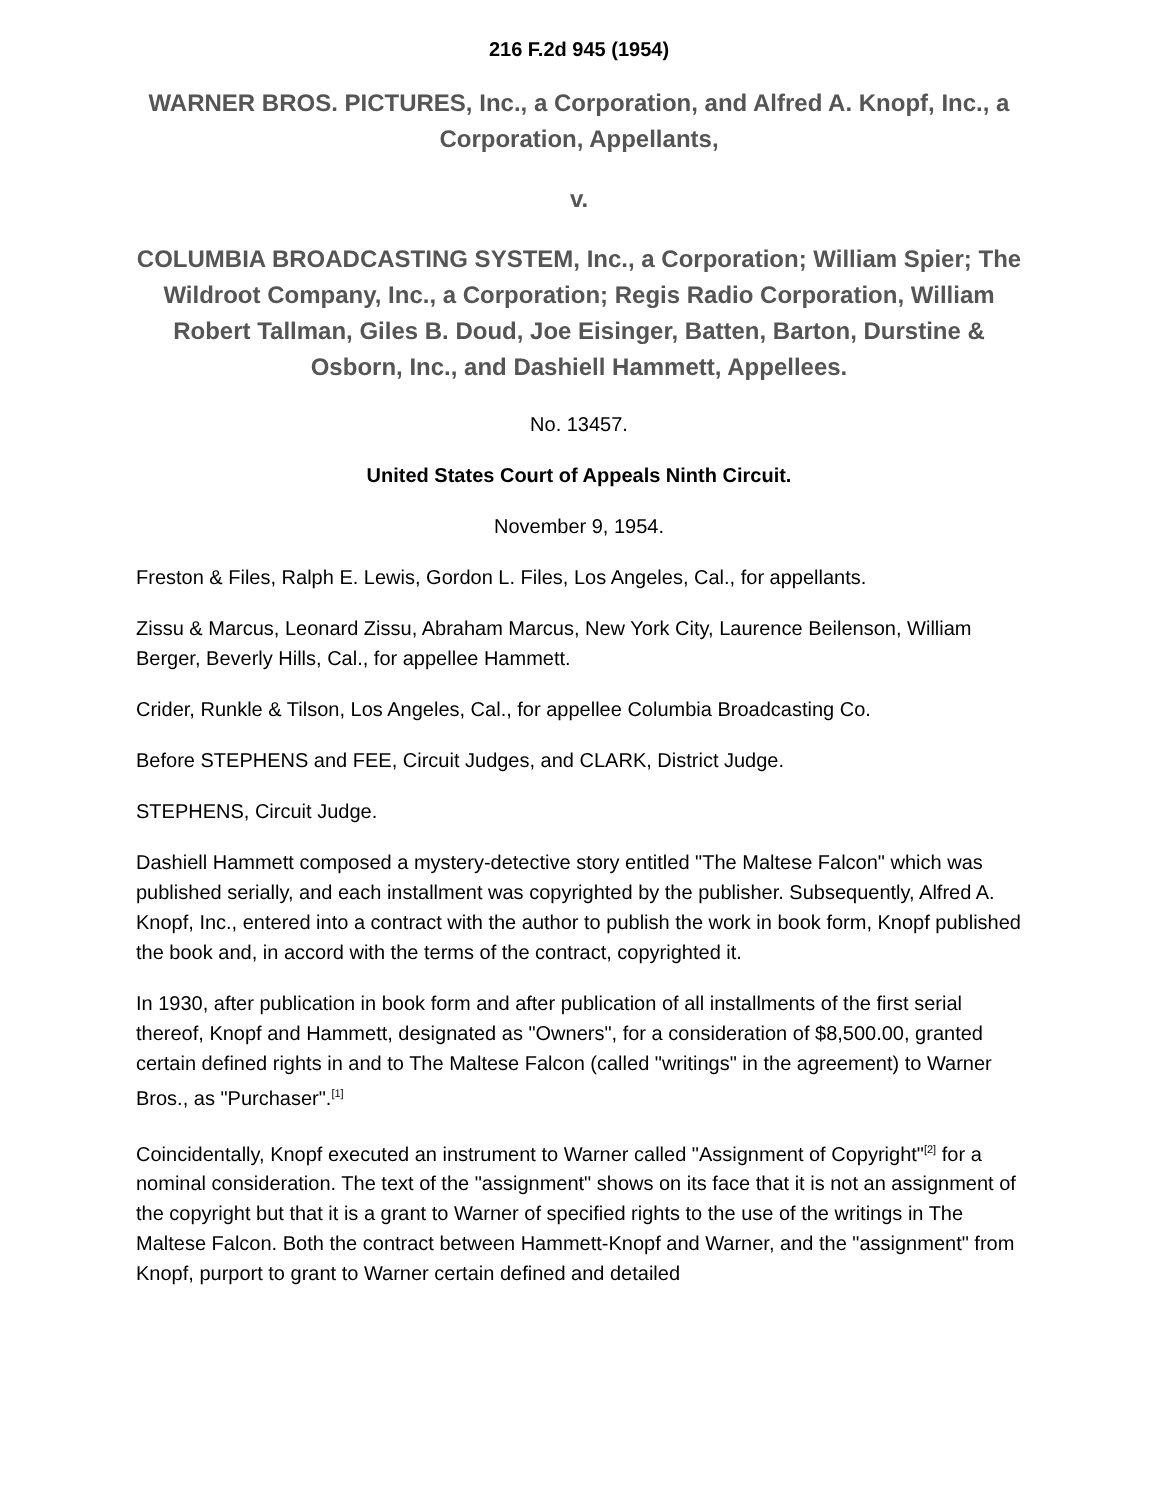216 F.2d 945 (1954)
WARNER BROS. PICTURES, Inc., a Corporation, and Alfred A. Knopf, Inc., a Corporation, Appellants,
v.
COLUMBIA BROADCASTING SYSTEM, Inc., a Corporation; William Spier; The Wildroot Company, Inc., a Corporation; Regis Radio Corporation, William Robert Tallman, Giles B. Doud, Joe Eisinger, Batten, Barton, Durstine & Osborn, Inc., and Dashiell Hammett, Appellees.
No. 13457.
United States Court of Appeals Ninth Circuit.
November 9, 1954.
Freston & Files, Ralph E. Lewis, Gordon L. Files, Los Angeles, Cal., for appellants.
Zissu & Marcus, Leonard Zissu, Abraham Marcus, New York City, Laurence Beilenson, William Berger, Beverly Hills, Cal., for appellee Hammett.
Crider, Runkle & Tilson, Los Angeles, Cal., for appellee Columbia Broadcasting Co.
Before STEPHENS and FEE, Circuit Judges, and CLARK, District Judge.
STEPHENS, Circuit Judge.
Dashiell Hammett composed a mystery-detective story entitled "The Maltese Falcon" which was published serially, and each installment was copyrighted by the publisher. Subsequently, Alfred A. Knopf, Inc., entered into a contract with the author to publish the work in book form, Knopf published the book and, in accord with the terms of the contract, copyrighted it.
In 1930, after publication in book form and after publication of all installments of the first serial thereof, Knopf and Hammett, designated as "Owners", for a consideration of $8,500.00, granted certain defined rights in and to The Maltese Falcon (called "writings" in the agreement) to Warner Bros., as "Purchaser".<sup>[1]</sup>
Coincidentally, Knopf executed an instrument to Warner called "Assignment of Copyright"<sup>[2]</sup> for a nominal consideration. The text of the "assignment" shows on its face that it is not an assignment of the copyright but that it is a grant to Warner of specified rights to the use of the writings in The Maltese Falcon. Both the contract between Hammett-Knopf and Warner, and the "assignment" from Knopf, purport to grant to Warner certain defined and detailed